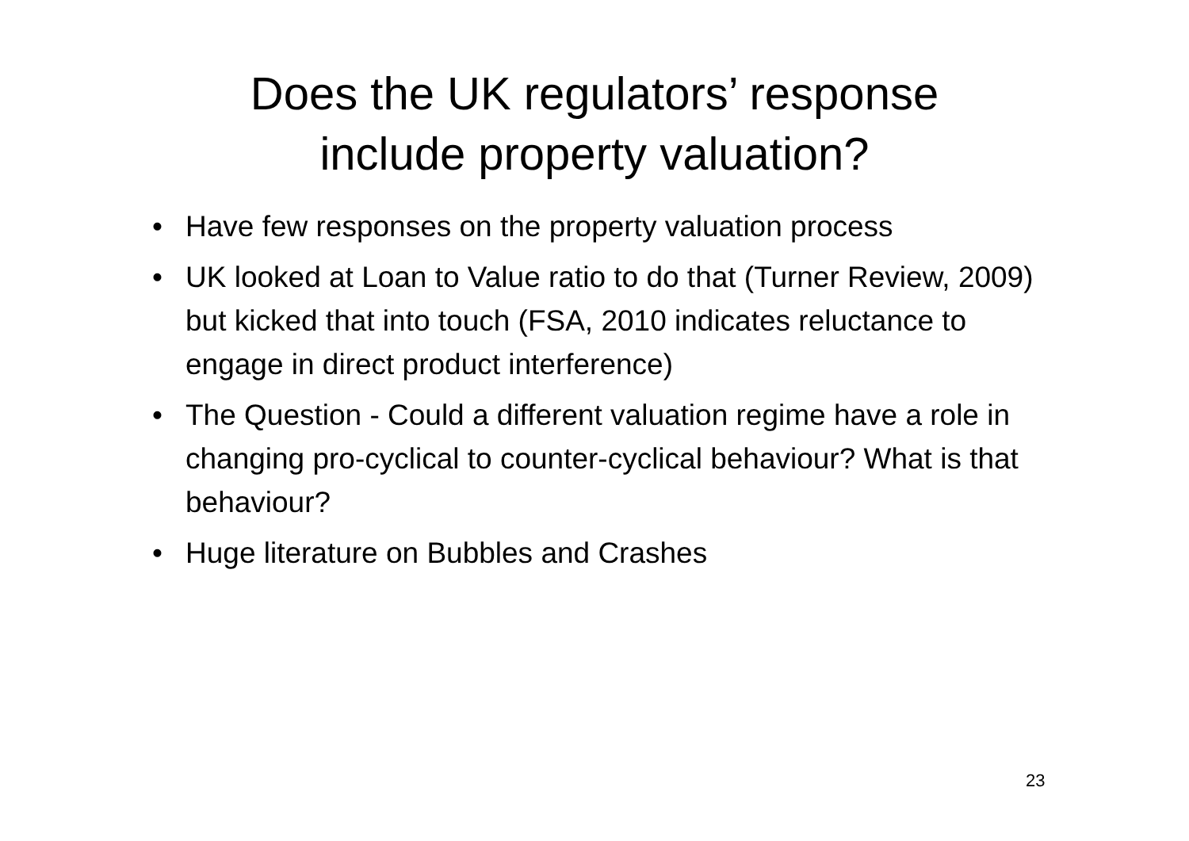Does the UK regulators’ response
include property valuation?
• Have few responses on the property valuation process
• UK looked at Loan to Value ratio to do that (Turner Review, 2009) but kicked that into touch (FSA, 2010 indicates reluctance to engage in direct product interference)
• The Question - Could a different valuation regime have a role in changing pro-cyclical to counter-cyclical behaviour? What is that behaviour?
• Huge literature on Bubbles and Crashes
23